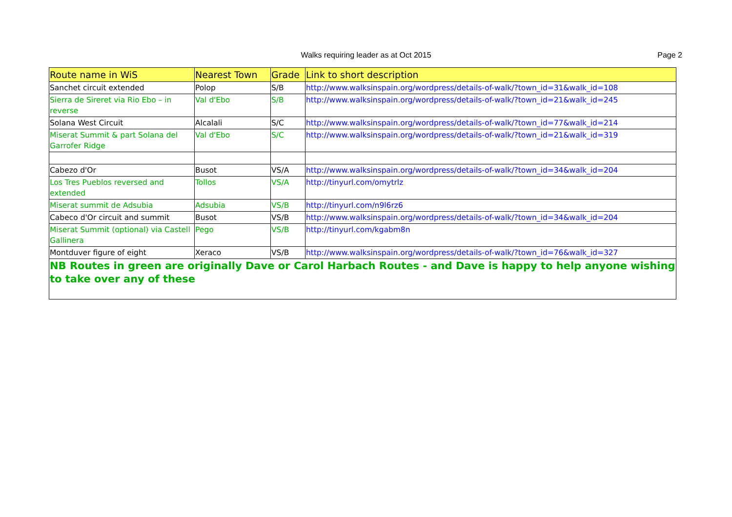Walks requiring leader as at Oct 2015 Page 2
| Route name in WiS | Nearest Town | Grade | Link to short description |
| --- | --- | --- | --- |
| Sanchet circuit extended | Polop | S/B | http://www.walksinspain.org/wordpress/details-of-walk/?town_id=31&walk_id=108 |
| Sierra de Sireret via Rio Ebo – in reverse | Val d'Ebo | S/B | http://www.walksinspain.org/wordpress/details-of-walk/?town_id=21&walk_id=245 |
| Solana West Circuit | Alcalali | S/C | http://www.walksinspain.org/wordpress/details-of-walk/?town_id=77&walk_id=214 |
| Miserat Summit & part Solana del Garrofer Ridge | Val d'Ebo | S/C | http://www.walksinspain.org/wordpress/details-of-walk/?town_id=21&walk_id=319 |
| Cabezo d'Or | Busot | VS/A | http://www.walksinspain.org/wordpress/details-of-walk/?town_id=34&walk_id=204 |
| Los Tres Pueblos reversed and extended | Tollos | VS/A | http://tinyurl.com/omytrlz |
| Miserat summit de Adsubia | Adsubia | VS/B | http://tinyurl.com/n9l6rz6 |
| Cabeco d'Or circuit and summit | Busot | VS/B | http://www.walksinspain.org/wordpress/details-of-walk/?town_id=34&walk_id=204 |
| Miserat Summit (optional) via Castell Gallinera | Pego | VS/B | http://tinyurl.com/kgabm8n |
| Montduver figure of eight | Xeraco | VS/B | http://www.walksinspain.org/wordpress/details-of-walk/?town_id=76&walk_id=327 |
| NB Routes in green are originally Dave or Carol Harbach Routes - and Dave is happy to help anyone wishing to take over any of these | | | |